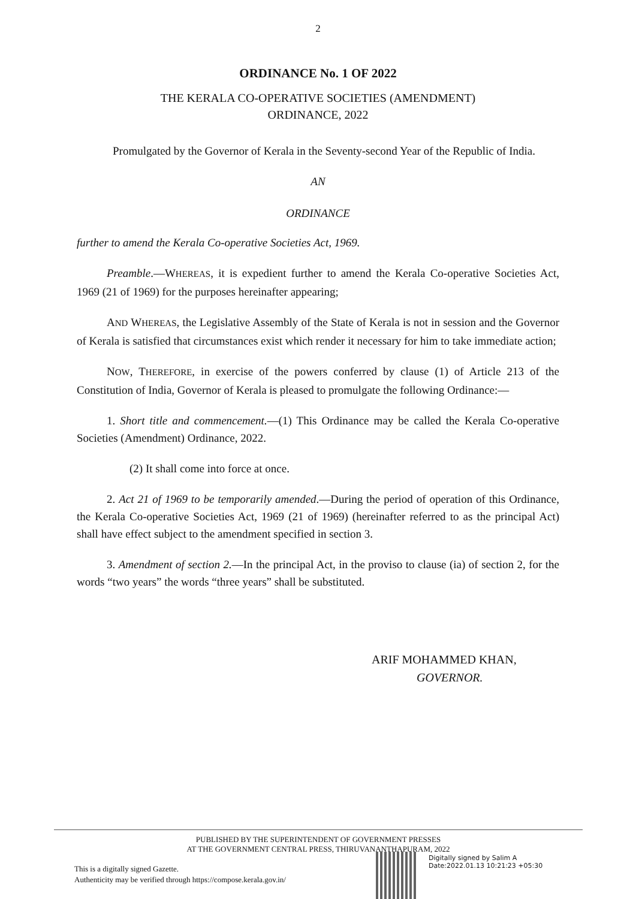2
ORDINANCE No. 1 OF 2022
THE KERALA CO-OPERATIVE SOCIETIES (AMENDMENT)
ORDINANCE, 2022
Promulgated by the Governor of Kerala in the Seventy-second Year of the Republic of India.
AN
ORDINANCE
further to amend the Kerala Co-operative Societies Act, 1969.
Preamble.—WHEREAS, it is expedient further to amend the Kerala Co-operative Societies Act, 1969 (21 of 1969) for the purposes hereinafter appearing;
AND WHEREAS, the Legislative Assembly of the State of Kerala is not in session and the Governor of Kerala is satisfied that circumstances exist which render it necessary for him to take immediate action;
NOW, THEREFORE, in exercise of the powers conferred by clause (1) of Article 213 of the Constitution of India, Governor of Kerala is pleased to promulgate the following Ordinance:—
1. Short title and commencement.—(1) This Ordinance may be called the Kerala Co-operative Societies (Amendment) Ordinance, 2022.
(2) It shall come into force at once.
2. Act 21 of 1969 to be temporarily amended.—During the period of operation of this Ordinance, the Kerala Co-operative Societies Act, 1969 (21 of 1969) (hereinafter referred to as the principal Act) shall have effect subject to the amendment specified in section 3.
3. Amendment of section 2.—In the principal Act, in the proviso to clause (ia) of section 2, for the words “two years” the words “three years” shall be substituted.
ARIF MOHAMMED KHAN,
GOVERNOR.
PUBLISHED BY THE SUPERINTENDENT OF GOVERNMENT PRESSES
AT THE GOVERNMENT CENTRAL PRESS, THIRUVANANTHAPURAM, 2022
This is a digitally signed Gazette.
Authenticity may be verified through https://compose.kerala.gov.in/
Digitally signed by Salim A
Date:2022.01.13 10:21:23 +05:30